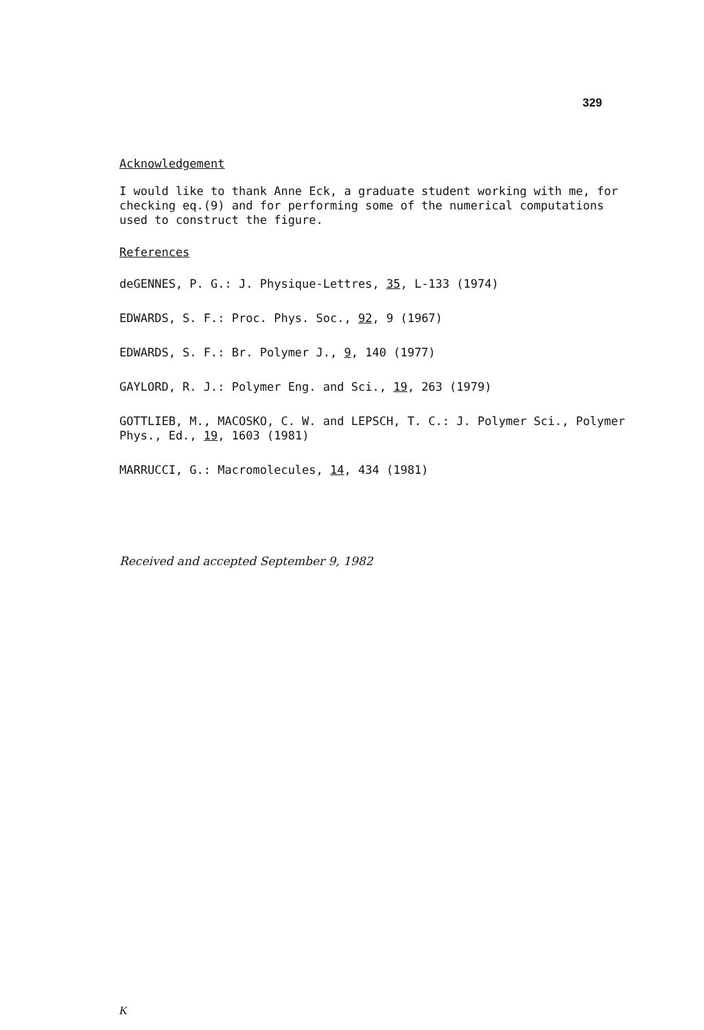329
Acknowledgement
I would like to thank Anne Eck, a graduate student working with me, for checking eq.(9) and for performing some of the numerical computations used to construct the figure.
References
deGENNES, P. G.: J. Physique-Lettres, 35, L-133 (1974)
EDWARDS, S. F.: Proc. Phys. Soc., 92, 9 (1967)
EDWARDS, S. F.: Br. Polymer J., 9, 140 (1977)
GAYLORD, R. J.: Polymer Eng. and Sci., 19, 263 (1979)
GOTTLIEB, M., MACOSKO, C. W. and LEPSCH, T. C.: J. Polymer Sci., Polymer Phys., Ed., 19, 1603 (1981)
MARRUCCI, G.: Macromolecules, 14, 434 (1981)
Received and accepted September 9, 1982
K